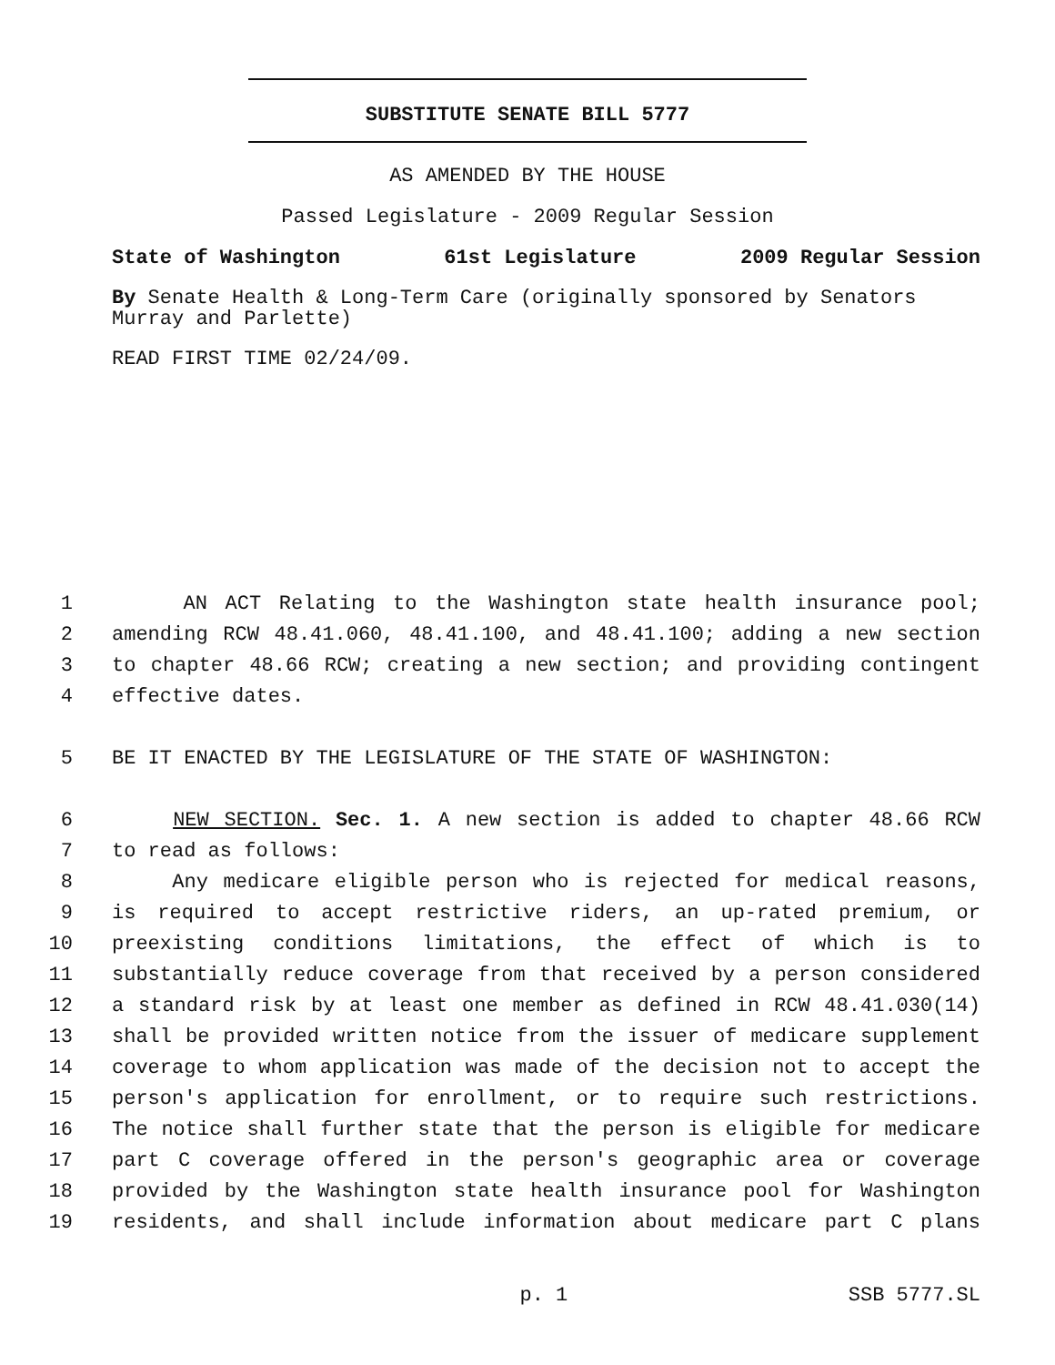SUBSTITUTE SENATE BILL 5777
AS AMENDED BY THE HOUSE
Passed Legislature - 2009 Regular Session
State of Washington 61st Legislature 2009 Regular Session
By Senate Health & Long-Term Care (originally sponsored by Senators Murray and Parlette)
READ FIRST TIME 02/24/09.
1 AN ACT Relating to the Washington state health insurance pool;
2 amending RCW 48.41.060, 48.41.100, and 48.41.100; adding a new section
3 to chapter 48.66 RCW; creating a new section; and providing contingent
4 effective dates.
5 BE IT ENACTED BY THE LEGISLATURE OF THE STATE OF WASHINGTON:
6 NEW SECTION. Sec. 1. A new section is added to chapter 48.66 RCW
7 to read as follows:
8 Any medicare eligible person who is rejected for medical reasons,
9 is required to accept restrictive riders, an up-rated premium, or
10 preexisting conditions limitations, the effect of which is to
11 substantially reduce coverage from that received by a person considered
12 a standard risk by at least one member as defined in RCW 48.41.030(14)
13 shall be provided written notice from the issuer of medicare supplement
14 coverage to whom application was made of the decision not to accept the
15 person's application for enrollment, or to require such restrictions.
16 The notice shall further state that the person is eligible for medicare
17 part C coverage offered in the person's geographic area or coverage
18 provided by the Washington state health insurance pool for Washington
19 residents, and shall include information about medicare part C plans
p. 1 SSB 5777.SL